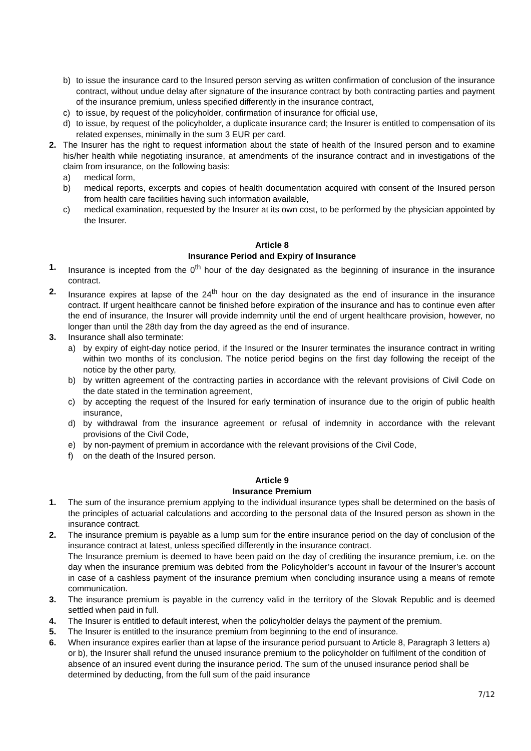b) to issue the insurance card to the Insured person serving as written confirmation of conclusion of the insurance contract, without undue delay after signature of the insurance contract by both contracting parties and payment of the insurance premium, unless specified differently in the insurance contract,
c) to issue, by request of the policyholder, confirmation of insurance for official use,
d) to issue, by request of the policyholder, a duplicate insurance card; the Insurer is entitled to compensation of its related expenses, minimally in the sum 3 EUR per card.
2. The Insurer has the right to request information about the state of health of the Insured person and to examine his/her health while negotiating insurance, at amendments of the insurance contract and in investigations of the claim from insurance, on the following basis:
a) medical form,
b) medical reports, excerpts and copies of health documentation acquired with consent of the Insured person from health care facilities having such information available,
c) medical examination, requested by the Insurer at its own cost, to be performed by the physician appointed by the Insurer.
Article 8
Insurance Period and Expiry of Insurance
1. Insurance is incepted from the 0<sup>th</sup> hour of the day designated as the beginning of insurance in the insurance contract.
2. Insurance expires at lapse of the 24<sup>th</sup> hour on the day designated as the end of insurance in the insurance contract. If urgent healthcare cannot be finished before expiration of the insurance and has to continue even after the end of insurance, the Insurer will provide indemnity until the end of urgent healthcare provision, however, no longer than until the 28th day from the day agreed as the end of insurance.
3. Insurance shall also terminate:
a) by expiry of eight-day notice period, if the Insured or the Insurer terminates the insurance contract in writing within two months of its conclusion. The notice period begins on the first day following the receipt of the notice by the other party,
b) by written agreement of the contracting parties in accordance with the relevant provisions of Civil Code on the date stated in the termination agreement,
c) by accepting the request of the Insured for early termination of insurance due to the origin of public health insurance,
d) by withdrawal from the insurance agreement or refusal of indemnity in accordance with the relevant provisions of the Civil Code,
e) by non-payment of premium in accordance with the relevant provisions of the Civil Code,
f) on the death of the Insured person.
Article 9
Insurance Premium
1. The sum of the insurance premium applying to the individual insurance types shall be determined on the basis of the principles of actuarial calculations and according to the personal data of the Insured person as shown in the insurance contract.
2. The insurance premium is payable as a lump sum for the entire insurance period on the day of conclusion of the insurance contract at latest, unless specified differently in the insurance contract.
The Insurance premium is deemed to have been paid on the day of crediting the insurance premium, i.e. on the day when the insurance premium was debited from the Policyholder’s account in favour of the Insurer’s account in case of a cashless payment of the insurance premium when concluding insurance using a means of remote communication.
3. The insurance premium is payable in the currency valid in the territory of the Slovak Republic and is deemed settled when paid in full.
4. The Insurer is entitled to default interest, when the policyholder delays the payment of the premium.
5. The Insurer is entitled to the insurance premium from beginning to the end of insurance.
6. When insurance expires earlier than at lapse of the insurance period pursuant to Article 8, Paragraph 3 letters a) or b), the Insurer shall refund the unused insurance premium to the policyholder on fulfilment of the condition of absence of an insured event during the insurance period. The sum of the unused insurance period shall be determined by deducting, from the full sum of the paid insurance
7/12